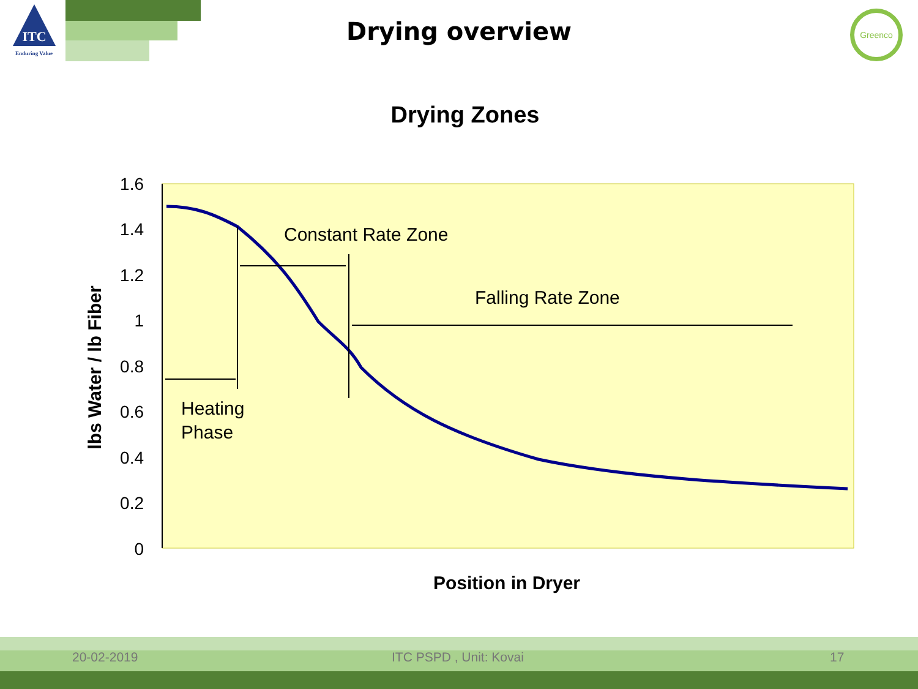ITC
Enduring Value
Drying overview
Greenco
Drying Zones
1.6
1.4
1.2
1
0.8
0.6
0.4
0.2
0
lbs Water / lb Fiber
Constant Rate Zone
Falling Rate Zone
Heating
Phase
Position in Dryer
20-02-2019 ITC PSPD , Unit: Kovai 17